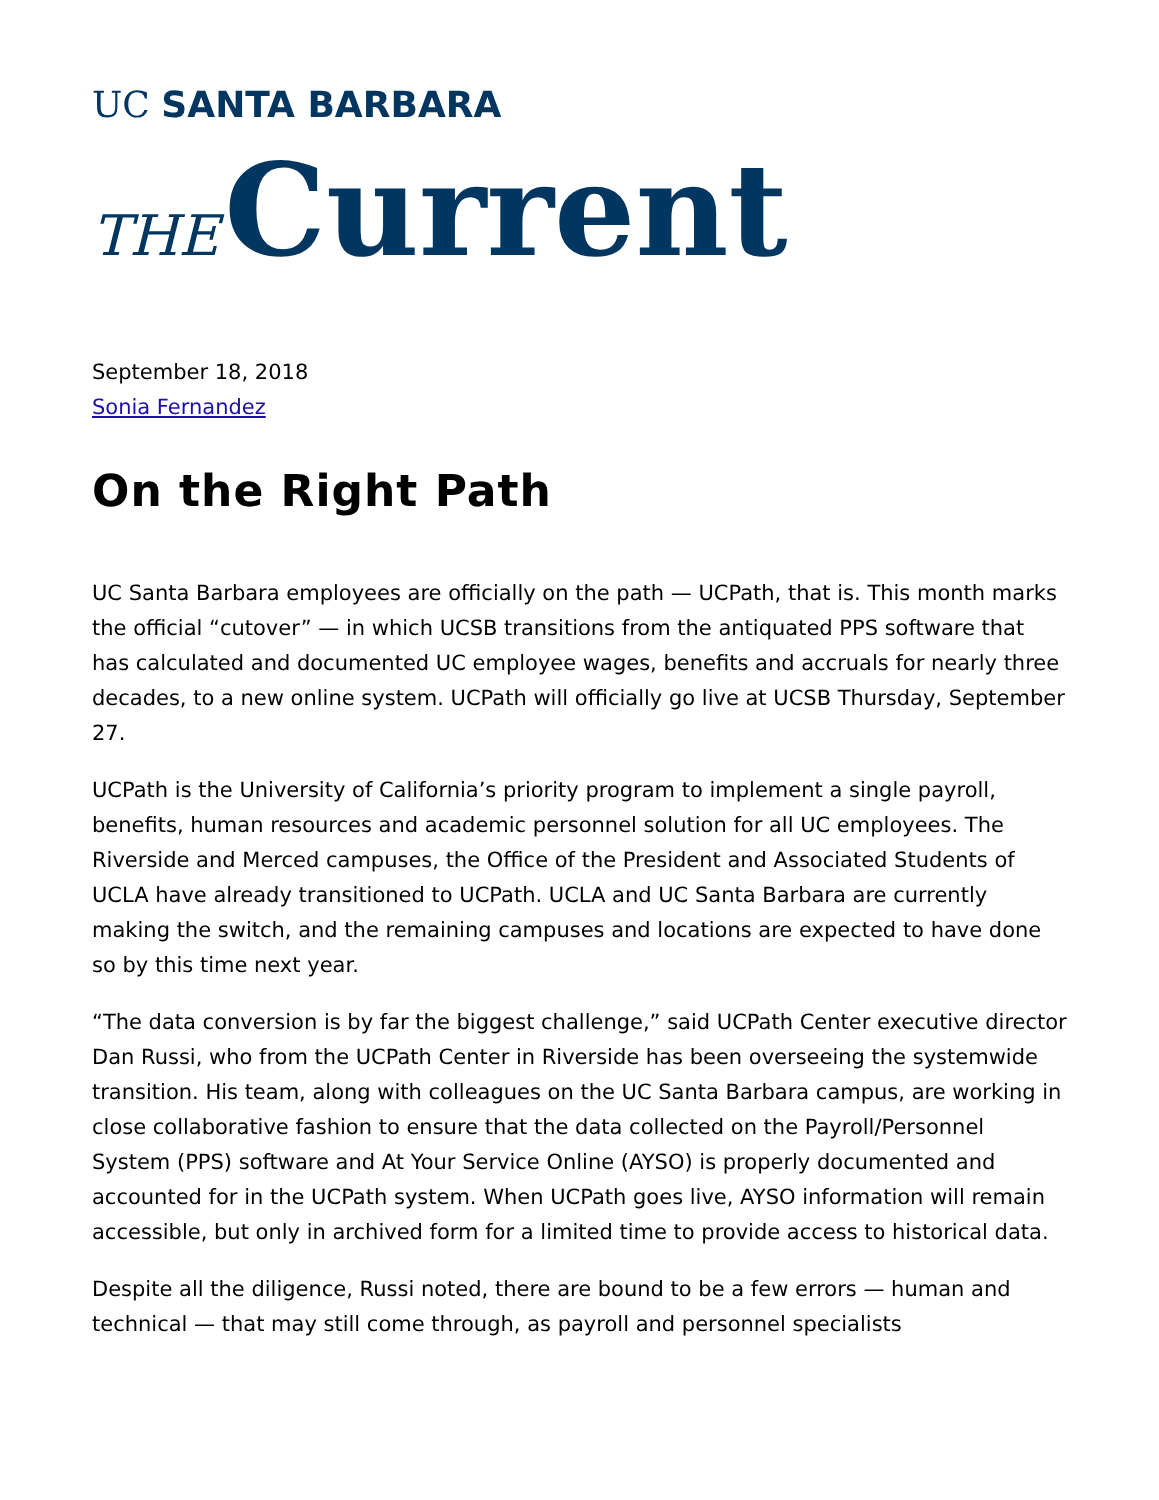UC SANTA BARBARA
THE Current
September 18, 2018
Sonia Fernandez
On the Right Path
UC Santa Barbara employees are officially on the path — UCPath, that is. This month marks the official “cutover” — in which UCSB transitions from the antiquated PPS software that has calculated and documented UC employee wages, benefits and accruals for nearly three decades, to a new online system. UCPath will officially go live at UCSB Thursday, September 27.
UCPath is the University of California’s priority program to implement a single payroll, benefits, human resources and academic personnel solution for all UC employees. The Riverside and Merced campuses, the Office of the President and Associated Students of UCLA have already transitioned to UCPath. UCLA and UC Santa Barbara are currently making the switch, and the remaining campuses and locations are expected to have done so by this time next year.
“The data conversion is by far the biggest challenge,” said UCPath Center executive director Dan Russi, who from the UCPath Center in Riverside has been overseeing the systemwide transition. His team, along with colleagues on the UC Santa Barbara campus, are working in close collaborative fashion to ensure that the data collected on the Payroll/Personnel System (PPS) software and At Your Service Online (AYSO) is properly documented and accounted for in the UCPath system. When UCPath goes live, AYSO information will remain accessible, but only in archived form for a limited time to provide access to historical data.
Despite all the diligence, Russi noted, there are bound to be a few errors — human and technical — that may still come through, as payroll and personnel specialists